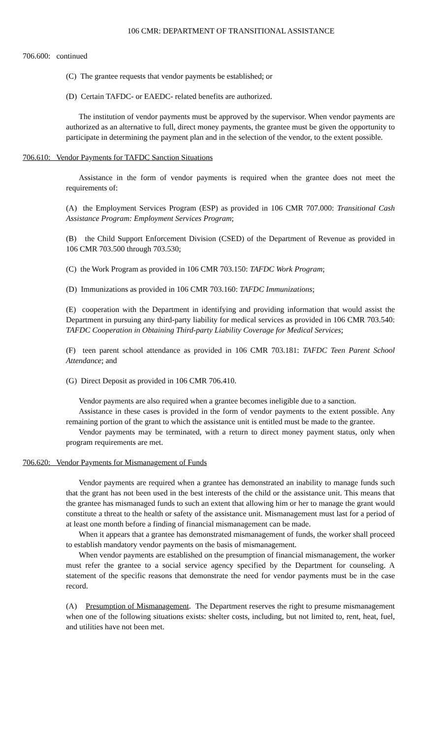106 CMR: DEPARTMENT OF TRANSITIONAL ASSISTANCE
706.600: continued
(C) The grantee requests that vendor payments be established; or
(D) Certain TAFDC- or EAEDC- related benefits are authorized.
The institution of vendor payments must be approved by the supervisor. When vendor payments are authorized as an alternative to full, direct money payments, the grantee must be given the opportunity to participate in determining the payment plan and in the selection of the vendor, to the extent possible.
706.610: Vendor Payments for TAFDC Sanction Situations
Assistance in the form of vendor payments is required when the grantee does not meet the requirements of:
(A) the Employment Services Program (ESP) as provided in 106 CMR 707.000: Transitional Cash Assistance Program: Employment Services Program;
(B) the Child Support Enforcement Division (CSED) of the Department of Revenue as provided in 106 CMR 703.500 through 703.530;
(C) the Work Program as provided in 106 CMR 703.150: TAFDC Work Program;
(D) Immunizations as provided in 106 CMR 703.160: TAFDC Immunizations;
(E) cooperation with the Department in identifying and providing information that would assist the Department in pursuing any third-party liability for medical services as provided in 106 CMR 703.540: TAFDC Cooperation in Obtaining Third-party Liability Coverage for Medical Services;
(F) teen parent school attendance as provided in 106 CMR 703.181: TAFDC Teen Parent School Attendance; and
(G) Direct Deposit as provided in 106 CMR 706.410.
Vendor payments are also required when a grantee becomes ineligible due to a sanction.
Assistance in these cases is provided in the form of vendor payments to the extent possible. Any remaining portion of the grant to which the assistance unit is entitled must be made to the grantee.
Vendor payments may be terminated, with a return to direct money payment status, only when program requirements are met.
706.620: Vendor Payments for Mismanagement of Funds
Vendor payments are required when a grantee has demonstrated an inability to manage funds such that the grant has not been used in the best interests of the child or the assistance unit. This means that the grantee has mismanaged funds to such an extent that allowing him or her to manage the grant would constitute a threat to the health or safety of the assistance unit. Mismanagement must last for a period of at least one month before a finding of financial mismanagement can be made.
When it appears that a grantee has demonstrated mismanagement of funds, the worker shall proceed to establish mandatory vendor payments on the basis of mismanagement.
When vendor payments are established on the presumption of financial mismanagement, the worker must refer the grantee to a social service agency specified by the Department for counseling. A statement of the specific reasons that demonstrate the need for vendor payments must be in the case record.
(A) Presumption of Mismanagement. The Department reserves the right to presume mismanagement when one of the following situations exists: shelter costs, including, but not limited to, rent, heat, fuel, and utilities have not been met.